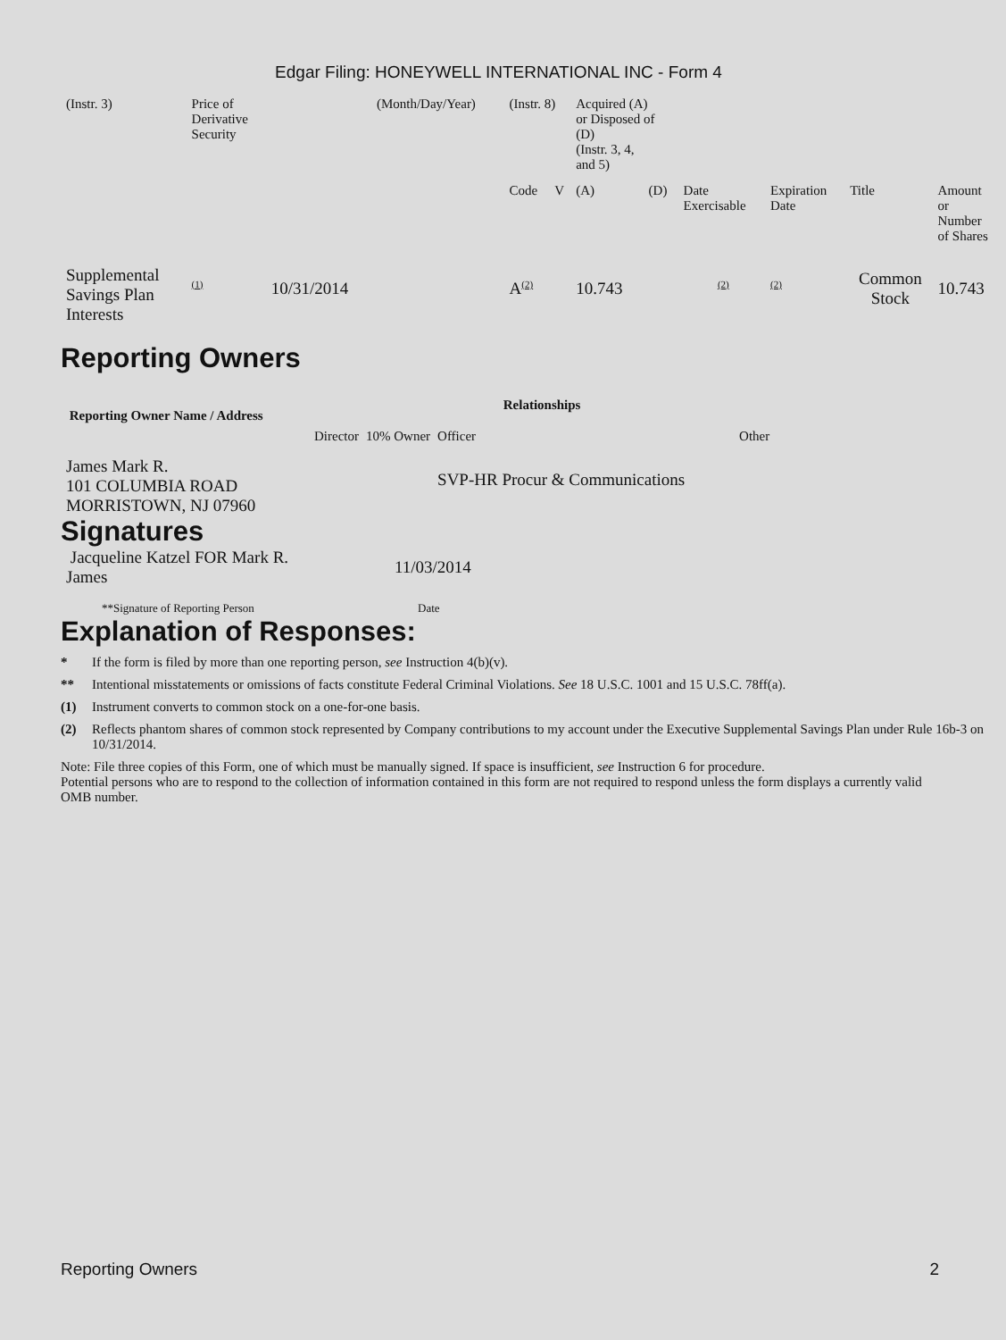Edgar Filing: HONEYWELL INTERNATIONAL INC - Form 4
| (Instr. 3) | Price of Derivative Security | | (Month/Day/Year) | (Instr. 8) | | Acquired (A) or Disposed of (D) (Instr. 3, 4, and 5) | | | | | |
| | | | | Code | V | (A) | (D) | Date Exercisable | Expiration Date | Title | Amount or Number of Shares |
| Supplemental Savings Plan Interests | <sup>(1)</sup> | 10/31/2014 | | A<sup>(2)</sup> | | 10.743 | | <sup>(2)</sup> | <sup>(2)</sup> | Common Stock | 10.743 |
Reporting Owners
| Reporting Owner Name / Address | Relationships | | | |
| --- | --- | --- | --- | --- |
| | Director | 10% Owner | Officer | Other |
| James Mark R. 101 COLUMBIA ROAD MORRISTOWN, NJ 07960 | | | SVP-HR Procur & Communications | |
Signatures
| Jacqueline Katzel FOR Mark R. James | 11/03/2014 |
| **Signature of Reporting Person | Date |
Explanation of Responses:
* If the form is filed by more than one reporting person, see Instruction 4(b)(v).
** Intentional misstatements or omissions of facts constitute Federal Criminal Violations. See 18 U.S.C. 1001 and 15 U.S.C. 78ff(a).
(1) Instrument converts to common stock on a one-for-one basis.
(2) Reflects phantom shares of common stock represented by Company contributions to my account under the Executive Supplemental Savings Plan under Rule 16b-3 on 10/31/2014.
Note: File three copies of this Form, one of which must be manually signed. If space is insufficient, see Instruction 6 for procedure.
Potential persons who are to respond to the collection of information contained in this form are not required to respond unless the form displays a currently valid OMB number.
Reporting Owners 2